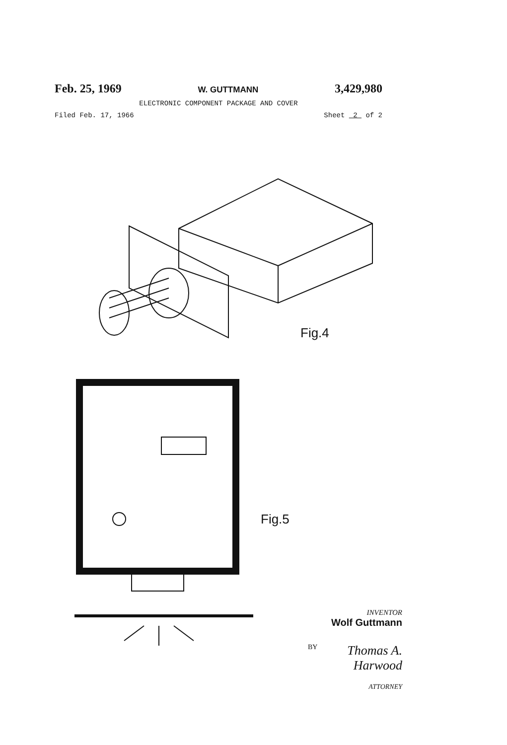Feb. 25, 1969 W. GUTTMANN 3,429,980
ELECTRONIC COMPONENT PACKAGE AND COVER
Filed Feb. 17, 1966 Sheet 2 of 2
Fig.4
Fig.5
INVENTOR
Wolf Guttmann
BY Thomas A. Harwood
ATTORNEY